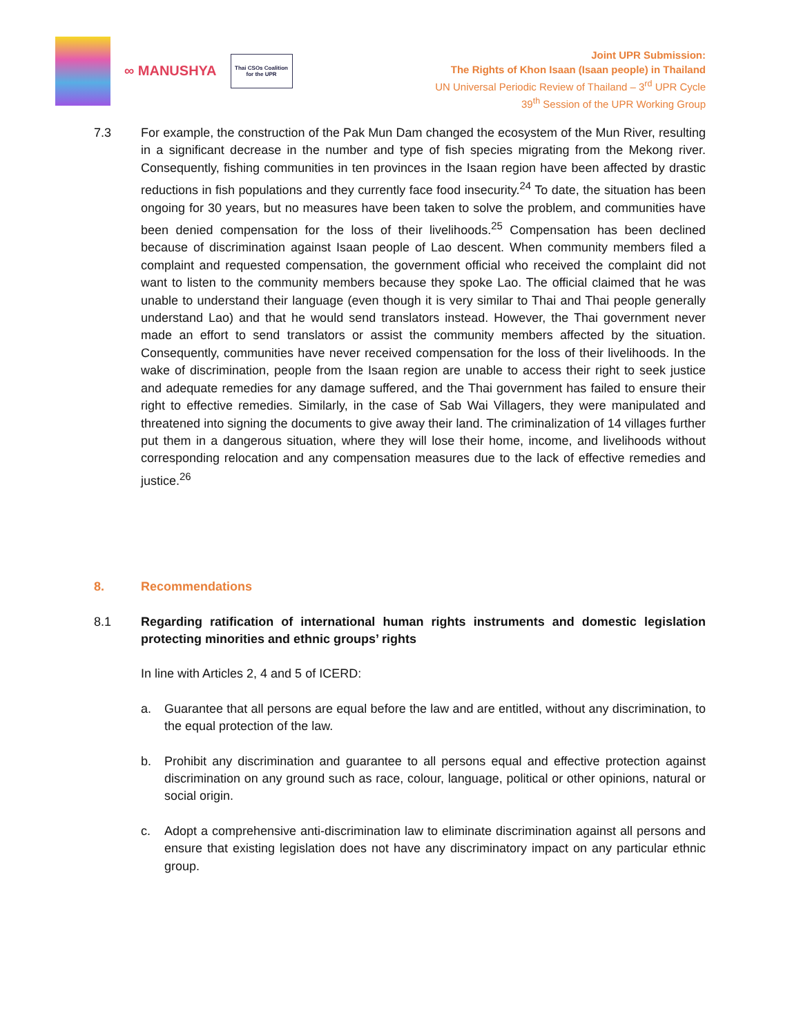∞ MANUSHYA
Thai CSOs Coalition
for the UPR
Joint UPR Submission:
The Rights of Khon Isaan (Isaan people) in Thailand
UN Universal Periodic Review of Thailand – 3<sup>rd</sup> UPR Cycle
39<sup>th</sup> Session of the UPR Working Group
7.3 For example, the construction of the Pak Mun Dam changed the ecosystem of the Mun River, resulting in a significant decrease in the number and type of fish species migrating from the Mekong river. Consequently, fishing communities in ten provinces in the Isaan region have been affected by drastic reductions in fish populations and they currently face food insecurity.<sup>24</sup> To date, the situation has been ongoing for 30 years, but no measures have been taken to solve the problem, and communities have been denied compensation for the loss of their livelihoods.<sup>25</sup> Compensation has been declined because of discrimination against Isaan people of Lao descent. When community members filed a complaint and requested compensation, the government official who received the complaint did not want to listen to the community members because they spoke Lao. The official claimed that he was unable to understand their language (even though it is very similar to Thai and Thai people generally understand Lao) and that he would send translators instead. However, the Thai government never made an effort to send translators or assist the community members affected by the situation. Consequently, communities have never received compensation for the loss of their livelihoods. In the wake of discrimination, people from the Isaan region are unable to access their right to seek justice and adequate remedies for any damage suffered, and the Thai government has failed to ensure their right to effective remedies. Similarly, in the case of Sab Wai Villagers, they were manipulated and threatened into signing the documents to give away their land. The criminalization of 14 villages further put them in a dangerous situation, where they will lose their home, income, and livelihoods without corresponding relocation and any compensation measures due to the lack of effective remedies and justice.<sup>26</sup>
8. Recommendations
8.1 Regarding ratification of international human rights instruments and domestic legislation protecting minorities and ethnic groups’ rights
In line with Articles 2, 4 and 5 of ICERD:
a. Guarantee that all persons are equal before the law and are entitled, without any discrimination, to the equal protection of the law.
b. Prohibit any discrimination and guarantee to all persons equal and effective protection against discrimination on any ground such as race, colour, language, political or other opinions, natural or social origin.
c. Adopt a comprehensive anti-discrimination law to eliminate discrimination against all persons and ensure that existing legislation does not have any discriminatory impact on any particular ethnic group.